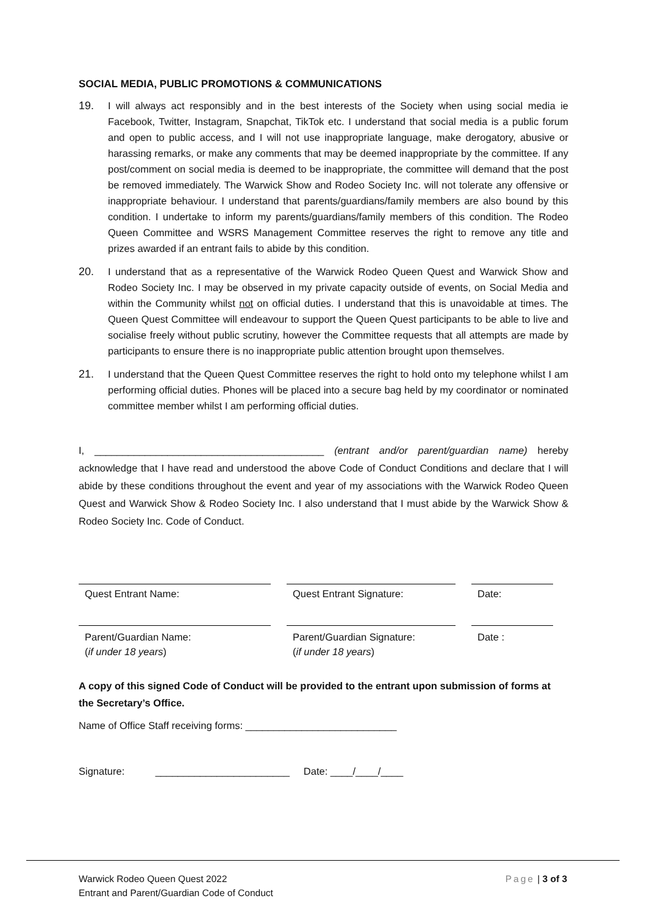SOCIAL MEDIA, PUBLIC PROMOTIONS & COMMUNICATIONS
19. I will always act responsibly and in the best interests of the Society when using social media ie Facebook, Twitter, Instagram, Snapchat, TikTok etc. I understand that social media is a public forum and open to public access, and I will not use inappropriate language, make derogatory, abusive or harassing remarks, or make any comments that may be deemed inappropriate by the committee. If any post/comment on social media is deemed to be inappropriate, the committee will demand that the post be removed immediately. The Warwick Show and Rodeo Society Inc. will not tolerate any offensive or inappropriate behaviour. I understand that parents/guardians/family members are also bound by this condition. I undertake to inform my parents/guardians/family members of this condition. The Rodeo Queen Committee and WSRS Management Committee reserves the right to remove any title and prizes awarded if an entrant fails to abide by this condition.
20. I understand that as a representative of the Warwick Rodeo Queen Quest and Warwick Show and Rodeo Society Inc. I may be observed in my private capacity outside of events, on Social Media and within the Community whilst not on official duties. I understand that this is unavoidable at times. The Queen Quest Committee will endeavour to support the Queen Quest participants to be able to live and socialise freely without public scrutiny, however the Committee requests that all attempts are made by participants to ensure there is no inappropriate public attention brought upon themselves.
21. I understand that the Queen Quest Committee reserves the right to hold onto my telephone whilst I am performing official duties. Phones will be placed into a secure bag held by my coordinator or nominated committee member whilst I am performing official duties.
I, _________________________________________ (entrant and/or parent/guardian name) hereby acknowledge that I have read and understood the above Code of Conduct Conditions and declare that I will abide by these conditions throughout the event and year of my associations with the Warwick Rodeo Queen Quest and Warwick Show & Rodeo Society Inc. I also understand that I must abide by the Warwick Show & Rodeo Society Inc. Code of Conduct.
Quest Entrant Name: Quest Entrant Signature: Date:
Parent/Guardian Name:
(if under 18 years)
Parent/Guardian Signature:
(if under 18 years)
Date :
A copy of this signed Code of Conduct will be provided to the entrant upon submission of forms at the Secretary’s Office.
Name of Office Staff receiving forms: ___________________________
Signature: ________________________ Date: ____/____/____
Warwick Rodeo Queen Quest 2022
Entrant and Parent/Guardian Code of Conduct
Page | 3 of 3